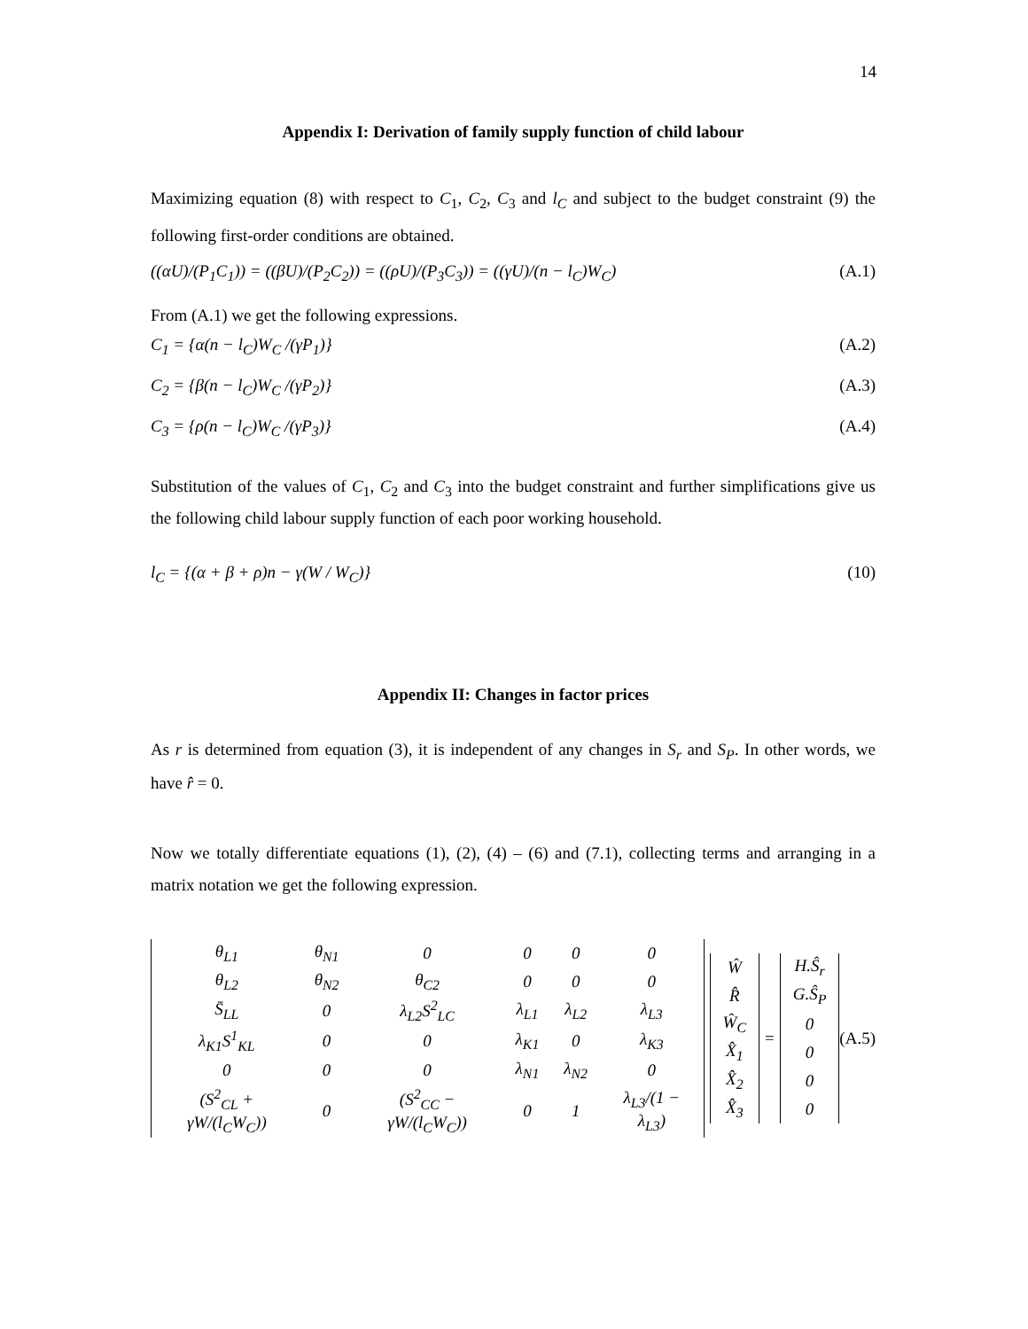14
Appendix I: Derivation of family supply function of child labour
Maximizing equation (8) with respect to C<sub>1</sub>, C<sub>2</sub>, C<sub>3</sub> and l<sub>C</sub> and subject to the budget constraint (9) the following first-order conditions are obtained.
((αU)/(P<sub>1</sub>C<sub>1</sub>)) = ((βU)/(P<sub>2</sub>C<sub>2</sub>)) = ((ρU)/(P<sub>3</sub>C<sub>3</sub>)) = ((γU)/(n − l<sub>C</sub>)W<sub>C</sub>) (A.1)
From (A.1) we get the following expressions.
C<sub>1</sub> = {α(n − l<sub>C</sub>)W<sub>C</sub> /(γP<sub>1</sub>)} (A.2)
C<sub>2</sub> = {β(n − l<sub>C</sub>)W<sub>C</sub> /(γP<sub>2</sub>)} (A.3)
C<sub>3</sub> = {ρ(n − l<sub>C</sub>)W<sub>C</sub> /(γP<sub>3</sub>)} (A.4)
Substitution of the values of C<sub>1</sub>, C<sub>2</sub> and C<sub>3</sub> into the budget constraint and further simplifications give us the following child labour supply function of each poor working household.
l<sub>C</sub> = {(α + β + ρ)n − γ(W / W<sub>C</sub>)} (10)
Appendix II: Changes in factor prices
As r is determined from equation (3), it is independent of any changes in S<sub>r</sub> and S<sub>P</sub>. In other words, we have r̂ = 0.
Now we totally differentiate equations (1), (2), (4) – (6) and (7.1), collecting terms and arranging in a matrix notation we get the following expression.
| θ<sub>L1</sub> | θ<sub>N1</sub> | 0 | 0 | 0 | 0 |
| θ<sub>L2</sub> | θ<sub>N2</sub> | θ<sub>C2</sub> | 0 | 0 | 0 |
| S̄<sub>LL</sub> | 0 | λ<sub>L2</sub>S<sup>2</sup><sub>LC</sub> | λ<sub>L1</sub> | λ<sub>L2</sub> | λ<sub>L3</sub> |
| λ<sub>K1</sub>S<sup>1</sup><sub>KL</sub> | 0 | 0 | λ<sub>K1</sub> | 0 | λ<sub>K3</sub> |
| 0 | 0 | 0 | λ<sub>N1</sub> | λ<sub>N2</sub> | 0 |
| (S<sup>2</sup><sub>CL</sub> + γW/(l<sub>C</sub>W<sub>C</sub>)) | 0 | (S<sup>2</sup><sub>CC</sub> − γW/(l<sub>C</sub>W<sub>C</sub>)) | 0 | 1 | λ<sub>L3</sub>/(1 − λ<sub>L3</sub>) |
| Ŵ |
| R̂ |
| Ŵ<sub>C</sub> |
| X̂<sub>1</sub> |
| X̂<sub>2</sub> |
| X̂<sub>3</sub> |
=
| H.Ŝ<sub>r</sub> |
| G.Ŝ<sub>P</sub> |
| 0 |
| 0 |
| 0 |
| 0 |
(A.5)